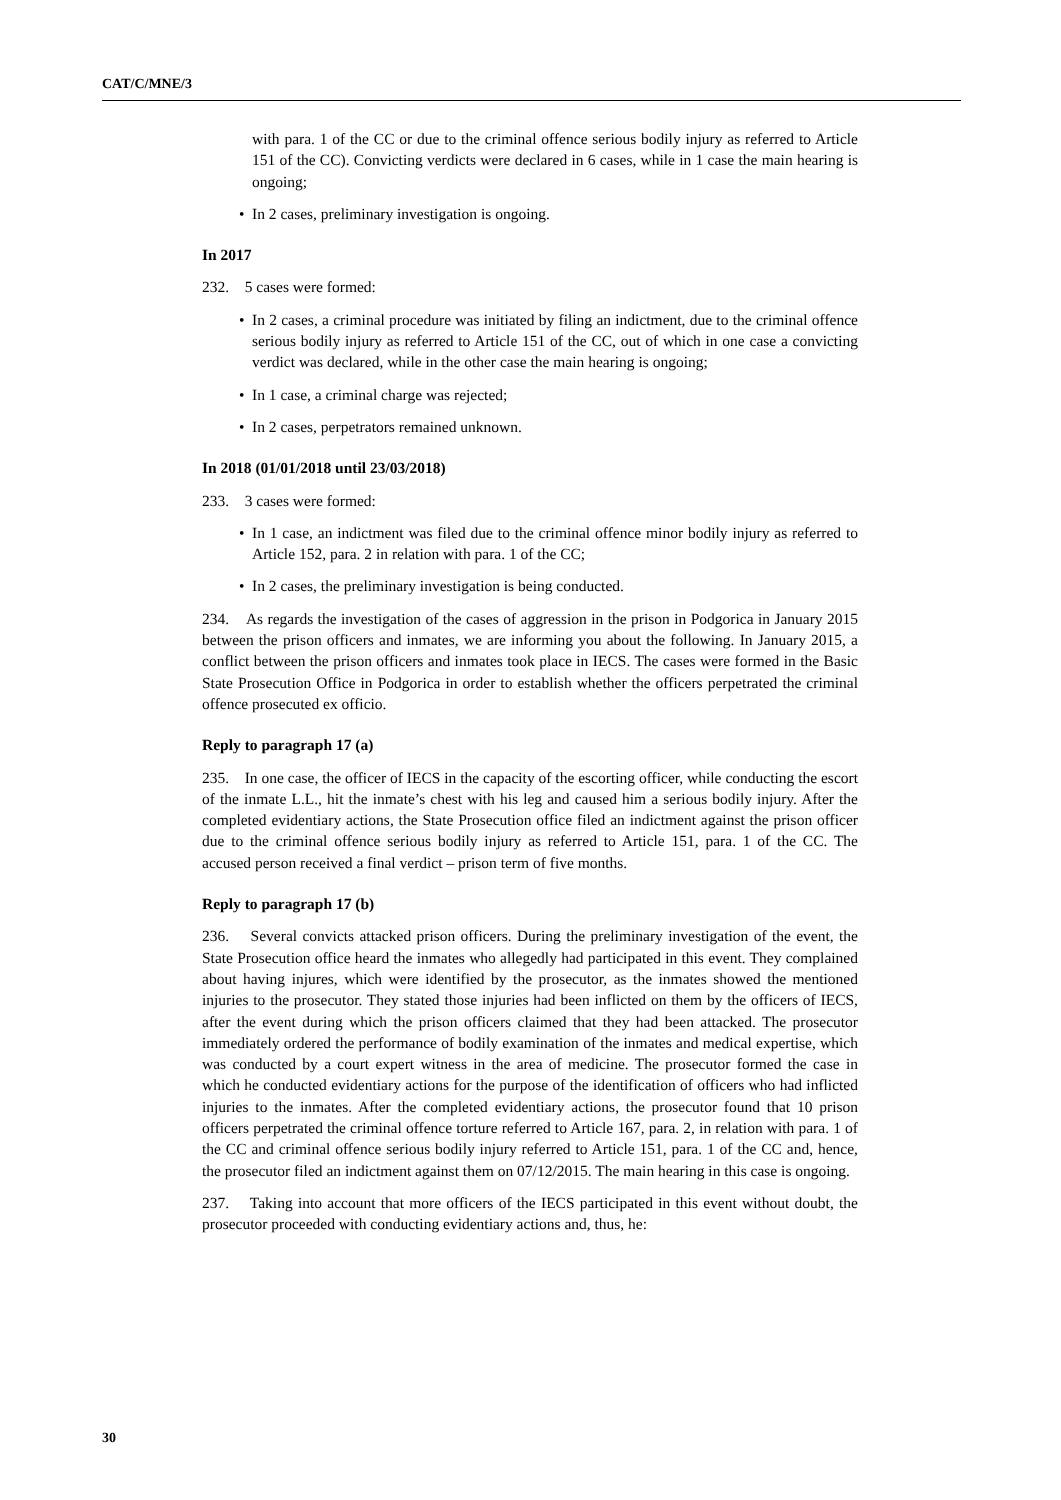CAT/C/MNE/3
with para. 1 of the CC or due to the criminal offence serious bodily injury as referred to Article 151 of the CC). Convicting verdicts were declared in 6 cases, while in 1 case the main hearing is ongoing;
• In 2 cases, preliminary investigation is ongoing.
In 2017
232. 5 cases were formed:
• In 2 cases, a criminal procedure was initiated by filing an indictment, due to the criminal offence serious bodily injury as referred to Article 151 of the CC, out of which in one case a convicting verdict was declared, while in the other case the main hearing is ongoing;
• In 1 case, a criminal charge was rejected;
• In 2 cases, perpetrators remained unknown.
In 2018 (01/01/2018 until 23/03/2018)
233. 3 cases were formed:
• In 1 case, an indictment was filed due to the criminal offence minor bodily injury as referred to Article 152, para. 2 in relation with para. 1 of the CC;
• In 2 cases, the preliminary investigation is being conducted.
234. As regards the investigation of the cases of aggression in the prison in Podgorica in January 2015 between the prison officers and inmates, we are informing you about the following. In January 2015, a conflict between the prison officers and inmates took place in IECS. The cases were formed in the Basic State Prosecution Office in Podgorica in order to establish whether the officers perpetrated the criminal offence prosecuted ex officio.
Reply to paragraph 17 (a)
235. In one case, the officer of IECS in the capacity of the escorting officer, while conducting the escort of the inmate L.L., hit the inmate’s chest with his leg and caused him a serious bodily injury. After the completed evidentiary actions, the State Prosecution office filed an indictment against the prison officer due to the criminal offence serious bodily injury as referred to Article 151, para. 1 of the CC. The accused person received a final verdict – prison term of five months.
Reply to paragraph 17 (b)
236. Several convicts attacked prison officers. During the preliminary investigation of the event, the State Prosecution office heard the inmates who allegedly had participated in this event. They complained about having injures, which were identified by the prosecutor, as the inmates showed the mentioned injuries to the prosecutor. They stated those injuries had been inflicted on them by the officers of IECS, after the event during which the prison officers claimed that they had been attacked. The prosecutor immediately ordered the performance of bodily examination of the inmates and medical expertise, which was conducted by a court expert witness in the area of medicine. The prosecutor formed the case in which he conducted evidentiary actions for the purpose of the identification of officers who had inflicted injuries to the inmates. After the completed evidentiary actions, the prosecutor found that 10 prison officers perpetrated the criminal offence torture referred to Article 167, para. 2, in relation with para. 1 of the CC and criminal offence serious bodily injury referred to Article 151, para. 1 of the CC and, hence, the prosecutor filed an indictment against them on 07/12/2015. The main hearing in this case is ongoing.
237. Taking into account that more officers of the IECS participated in this event without doubt, the prosecutor proceeded with conducting evidentiary actions and, thus, he:
30